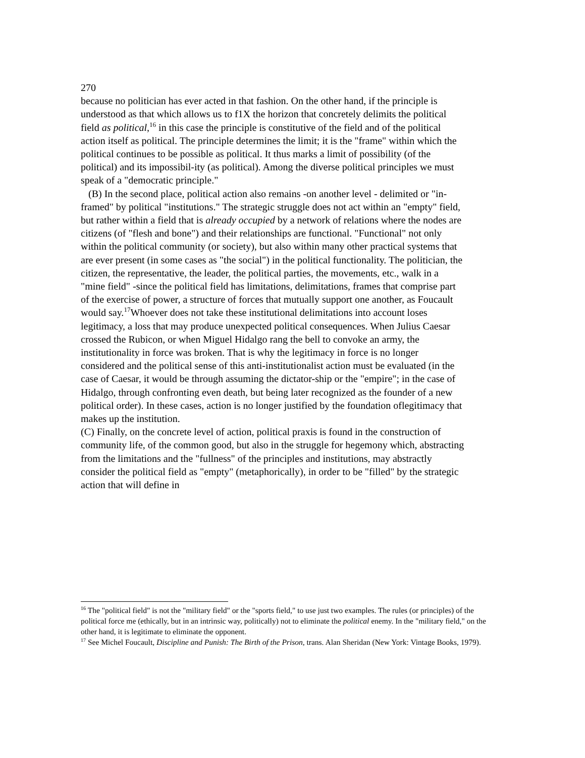270
because no politician has ever acted in that fashion. On the other hand, if the principle is understood as that which allows us to f1X the horizon that concretely delimits the political field as political,<sup>16</sup> in this case the principle is constitutive of the field and of the political action itself as political. The principle determines the limit; it is the "frame" within which the political continues to be possible as political. It thus marks a limit of possibility (of the political) and its impossibil-ity (as political). Among the diverse political principles we must speak of a "democratic principle."
(B) In the second place, political action also remains -on another level - delimited or "in-framed" by political "institutions." The strategic struggle does not act within an "empty" field, but rather within a field that is already occupied by a network of relations where the nodes are citizens (of "flesh and bone") and their relationships are functional. "Functional" not only within the political community (or society), but also within many other practical systems that are ever present (in some cases as "the social") in the political functionality. The politician, the citizen, the representative, the leader, the political parties, the movements, etc., walk in a "mine field" -since the political field has limitations, delimitations, frames that comprise part of the exercise of power, a structure of forces that mutually support one another, as Foucault would say.<sup>17</sup>Whoever does not take these institutional delimitations into account loses legitimacy, a loss that may produce unexpected political consequences. When Julius Caesar crossed the Rubicon, or when Miguel Hidalgo rang the bell to convoke an army, the institutionality in force was broken. That is why the legitimacy in force is no longer considered and the political sense of this anti-institutionalist action must be evaluated (in the case of Caesar, it would be through assuming the dictator-ship or the "empire"; in the case of Hidalgo, through confronting even death, but being later recognized as the founder of a new political order). In these cases, action is no longer justified by the foundation oflegitimacy that makes up the institution.
(C) Finally, on the concrete level of action, political praxis is found in the construction of community life, of the common good, but also in the struggle for hegemony which, abstracting from the limitations and the "fullness" of the principles and institutions, may abstractly consider the political field as "empty" (metaphorically), in order to be "filled" by the strategic action that will define in
<sup>16</sup> The "political field" is not the "military field" or the "sports field," to use just two examples. The rules (or principles) of the political force me (ethically, but in an intrinsic way, politically) not to eliminate the political enemy. In the "military field," on the other hand, it is legitimate to eliminate the opponent.
<sup>17</sup> See Michel Foucault, Discipline and Punish: The Birth of the Prison, trans. Alan Sheridan (New York: Vintage Books, 1979).